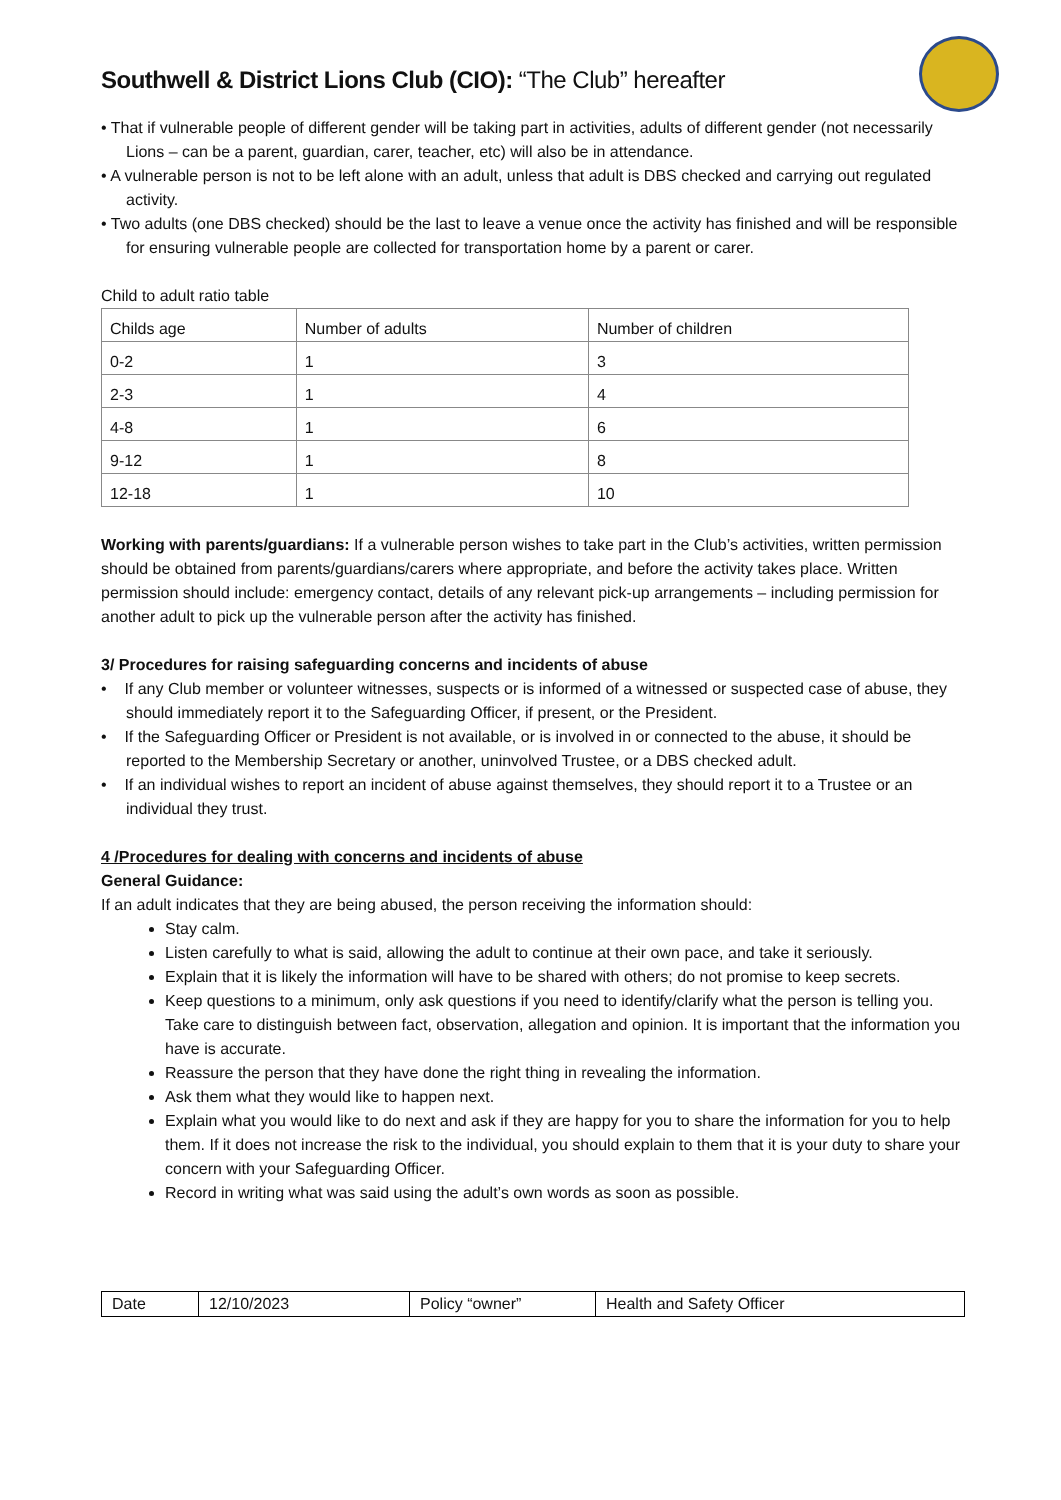Southwell & District Lions Club (CIO): “The Club” hereafter
• That if vulnerable people of different gender will be taking part in activities, adults of different gender (not necessarily Lions – can be a parent, guardian, carer, teacher, etc) will also be in attendance.
• A vulnerable person is not to be left alone with an adult, unless that adult is DBS checked and carrying out regulated activity.
• Two adults (one DBS checked) should be the last to leave a venue once the activity has finished and will be responsible for ensuring vulnerable people are collected for transportation home by a parent or carer.
Child to adult ratio table
| Childs age | Number of adults | Number of children |
| 0-2 | 1 | 3 |
| 2-3 | 1 | 4 |
| 4-8 | 1 | 6 |
| 9-12 | 1 | 8 |
| 12-18 | 1 | 10 |
Working with parents/guardians: If a vulnerable person wishes to take part in the Club’s activities, written permission should be obtained from parents/guardians/carers where appropriate, and before the activity takes place. Written permission should include: emergency contact, details of any relevant pick-up arrangements – including permission for another adult to pick up the vulnerable person after the activity has finished.
3/ Procedures for raising safeguarding concerns and incidents of abuse
• If any Club member or volunteer witnesses, suspects or is informed of a witnessed or suspected case of abuse, they should immediately report it to the Safeguarding Officer, if present, or the President.
• If the Safeguarding Officer or President is not available, or is involved in or connected to the abuse, it should be reported to the Membership Secretary or another, uninvolved Trustee, or a DBS checked adult.
• If an individual wishes to report an incident of abuse against themselves, they should report it to a Trustee or an individual they trust.
4 /Procedures for dealing with concerns and incidents of abuse
General Guidance:
If an adult indicates that they are being abused, the person receiving the information should:
Stay calm.
Listen carefully to what is said, allowing the adult to continue at their own pace, and take it seriously.
Explain that it is likely the information will have to be shared with others; do not promise to keep secrets.
Keep questions to a minimum, only ask questions if you need to identify/clarify what the person is telling you. Take care to distinguish between fact, observation, allegation and opinion. It is important that the information you have is accurate.
Reassure the person that they have done the right thing in revealing the information.
Ask them what they would like to happen next.
Explain what you would like to do next and ask if they are happy for you to share the information for you to help them. If it does not increase the risk to the individual, you should explain to them that it is your duty to share your concern with your Safeguarding Officer.
Record in writing what was said using the adult’s own words as soon as possible.
| Date | 12/10/2023 | Policy “owner” | Health and Safety Officer |